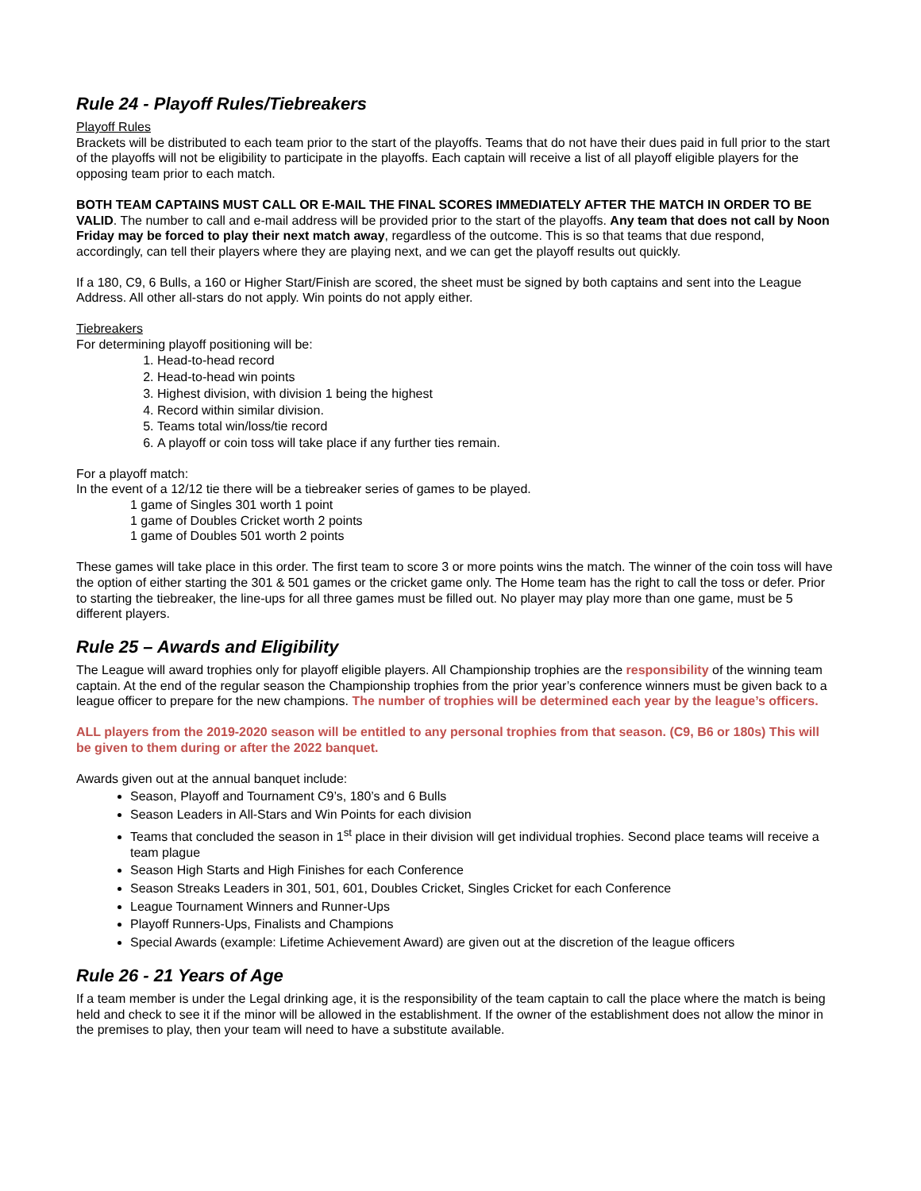Rule 24 - Playoff Rules/Tiebreakers
Playoff Rules
Brackets will be distributed to each team prior to the start of the playoffs. Teams that do not have their dues paid in full prior to the start of the playoffs will not be eligibility to participate in the playoffs. Each captain will receive a list of all playoff eligible players for the opposing team prior to each match.
BOTH TEAM CAPTAINS MUST CALL OR E-MAIL THE FINAL SCORES IMMEDIATELY AFTER THE MATCH IN ORDER TO BE VALID. The number to call and e-mail address will be provided prior to the start of the playoffs. Any team that does not call by Noon Friday may be forced to play their next match away, regardless of the outcome. This is so that teams that due respond, accordingly, can tell their players where they are playing next, and we can get the playoff results out quickly.
If a 180, C9, 6 Bulls, a 160 or Higher Start/Finish are scored, the sheet must be signed by both captains and sent into the League Address. All other all-stars do not apply. Win points do not apply either.
Tiebreakers
For determining playoff positioning will be:
1. Head-to-head record
2. Head-to-head win points
3. Highest division, with division 1 being the highest
4. Record within similar division.
5. Teams total win/loss/tie record
6. A playoff or coin toss will take place if any further ties remain.
For a playoff match:
In the event of a 12/12 tie there will be a tiebreaker series of games to be played.
1 game of Singles 301 worth 1 point
1 game of Doubles Cricket worth 2 points
1 game of Doubles 501 worth 2 points
These games will take place in this order. The first team to score 3 or more points wins the match. The winner of the coin toss will have the option of either starting the 301 & 501 games or the cricket game only. The Home team has the right to call the toss or defer. Prior to starting the tiebreaker, the line-ups for all three games must be filled out. No player may play more than one game, must be 5 different players.
Rule 25 – Awards and Eligibility
The League will award trophies only for playoff eligible players. All Championship trophies are the responsibility of the winning team captain. At the end of the regular season the Championship trophies from the prior year’s conference winners must be given back to a league officer to prepare for the new champions. The number of trophies will be determined each year by the league’s officers.
ALL players from the 2019-2020 season will be entitled to any personal trophies from that season. (C9, B6 or 180s) This will be given to them during or after the 2022 banquet.
Awards given out at the annual banquet include:
Season, Playoff and Tournament C9’s, 180’s and 6 Bulls
Season Leaders in All-Stars and Win Points for each division
Teams that concluded the season in 1<sup>st</sup> place in their division will get individual trophies. Second place teams will receive a team plague
Season High Starts and High Finishes for each Conference
Season Streaks Leaders in 301, 501, 601, Doubles Cricket, Singles Cricket for each Conference
League Tournament Winners and Runner-Ups
Playoff Runners-Ups, Finalists and Champions
Special Awards (example: Lifetime Achievement Award) are given out at the discretion of the league officers
Rule 26 - 21 Years of Age
If a team member is under the Legal drinking age, it is the responsibility of the team captain to call the place where the match is being held and check to see it if the minor will be allowed in the establishment. If the owner of the establishment does not allow the minor in the premises to play, then your team will need to have a substitute available.